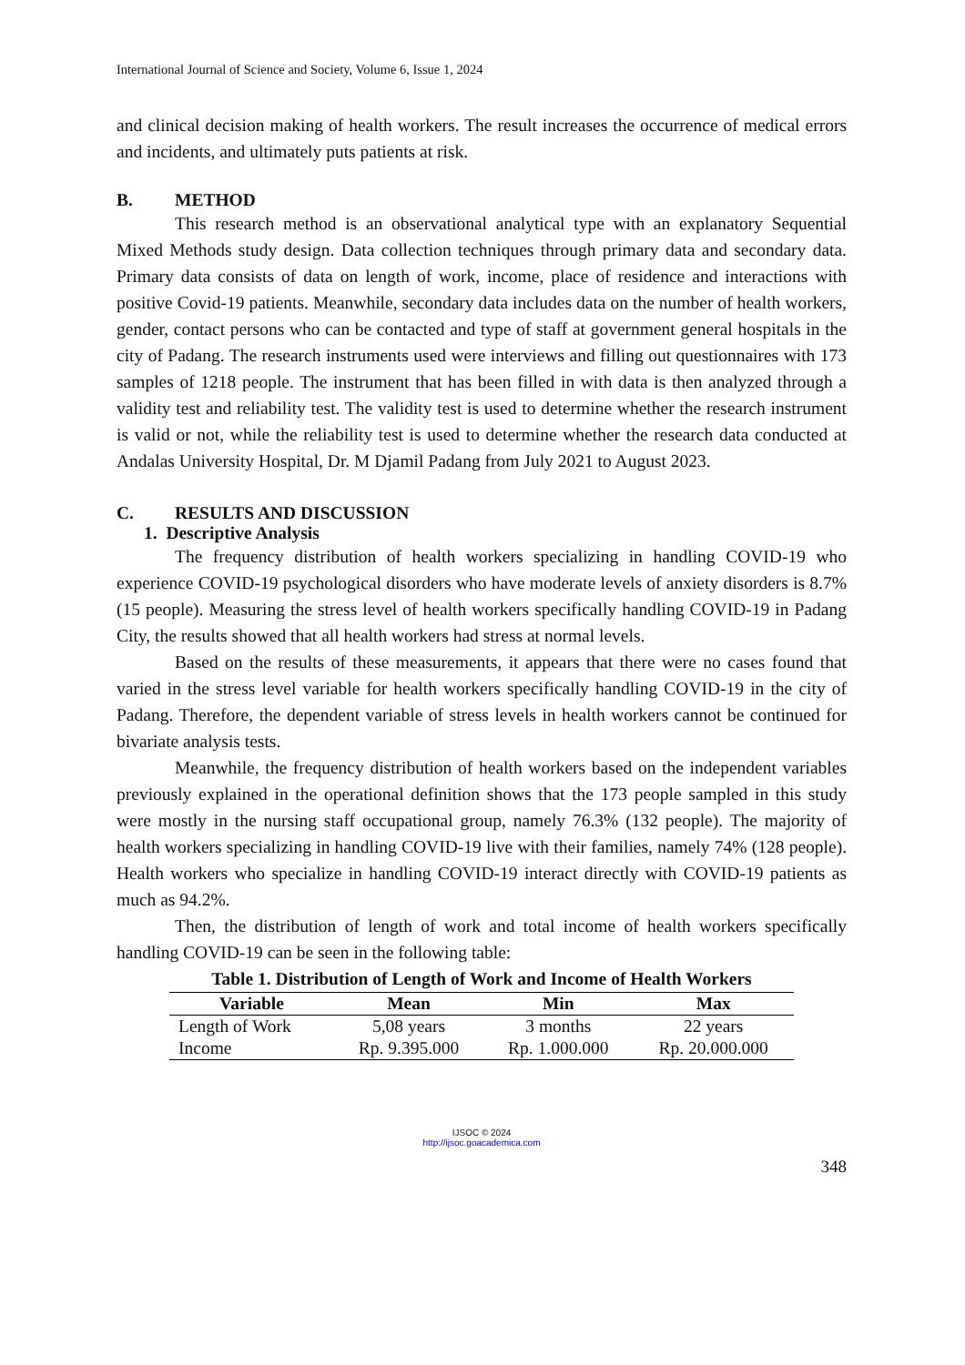International Journal of Science and Society, Volume 6, Issue 1, 2024
and clinical decision making of health workers. The result increases the occurrence of medical errors and incidents, and ultimately puts patients at risk.
B. METHOD
This research method is an observational analytical type with an explanatory Sequential Mixed Methods study design. Data collection techniques through primary data and secondary data. Primary data consists of data on length of work, income, place of residence and interactions with positive Covid-19 patients. Meanwhile, secondary data includes data on the number of health workers, gender, contact persons who can be contacted and type of staff at government general hospitals in the city of Padang. The research instruments used were interviews and filling out questionnaires with 173 samples of 1218 people. The instrument that has been filled in with data is then analyzed through a validity test and reliability test. The validity test is used to determine whether the research instrument is valid or not, while the reliability test is used to determine whether the research data conducted at Andalas University Hospital, Dr. M Djamil Padang from July 2021 to August 2023.
C. RESULTS AND DISCUSSION
1. Descriptive Analysis
The frequency distribution of health workers specializing in handling COVID-19 who experience COVID-19 psychological disorders who have moderate levels of anxiety disorders is 8.7% (15 people). Measuring the stress level of health workers specifically handling COVID-19 in Padang City, the results showed that all health workers had stress at normal levels.
Based on the results of these measurements, it appears that there were no cases found that varied in the stress level variable for health workers specifically handling COVID-19 in the city of Padang. Therefore, the dependent variable of stress levels in health workers cannot be continued for bivariate analysis tests.
Meanwhile, the frequency distribution of health workers based on the independent variables previously explained in the operational definition shows that the 173 people sampled in this study were mostly in the nursing staff occupational group, namely 76.3% (132 people). The majority of health workers specializing in handling COVID-19 live with their families, namely 74% (128 people). Health workers who specialize in handling COVID-19 interact directly with COVID-19 patients as much as 94.2%.
Then, the distribution of length of work and total income of health workers specifically handling COVID-19 can be seen in the following table:
Table 1. Distribution of Length of Work and Income of Health Workers
| Variable | Mean | Min | Max |
| --- | --- | --- | --- |
| Length of Work | 5,08 years | 3 months | 22 years |
| Income | Rp. 9.395.000 | Rp. 1.000.000 | Rp. 20.000.000 |
IJSOC © 2024
http://ijsoc.goacademica.com
348